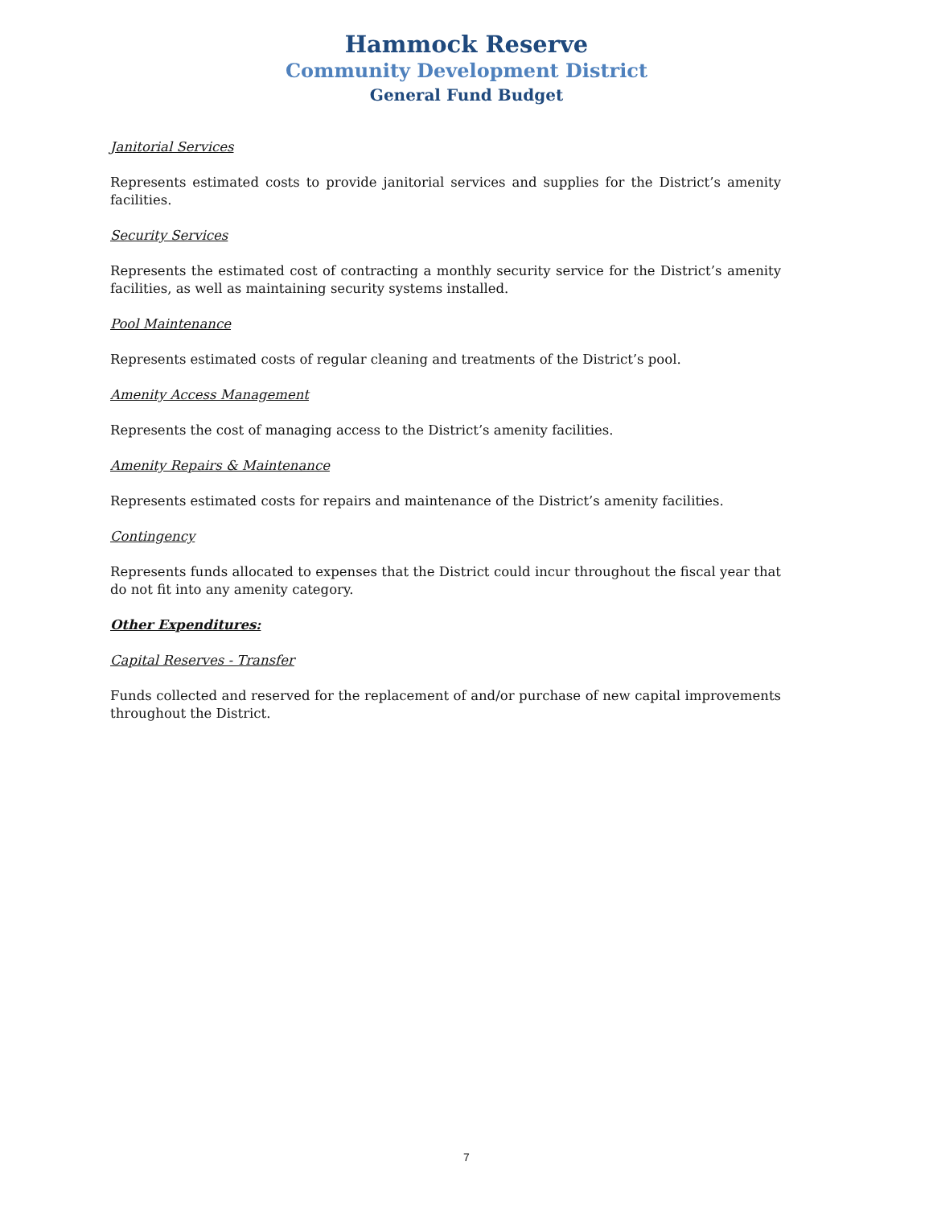Hammock Reserve
Community Development District
General Fund Budget
Janitorial Services
Represents estimated costs to provide janitorial services and supplies for the District’s amenity facilities.
Security Services
Represents the estimated cost of contracting a monthly security service for the District’s amenity facilities, as well as maintaining security systems installed.
Pool Maintenance
Represents estimated costs of regular cleaning and treatments of the District’s pool.
Amenity Access Management
Represents the cost of managing access to the District’s amenity facilities.
Amenity Repairs & Maintenance
Represents estimated costs for repairs and maintenance of the District’s amenity facilities.
Contingency
Represents funds allocated to expenses that the District could incur throughout the fiscal year that do not fit into any amenity category.
Other Expenditures:
Capital Reserves - Transfer
Funds collected and reserved for the replacement of and/or purchase of new capital improvements throughout the District.
7